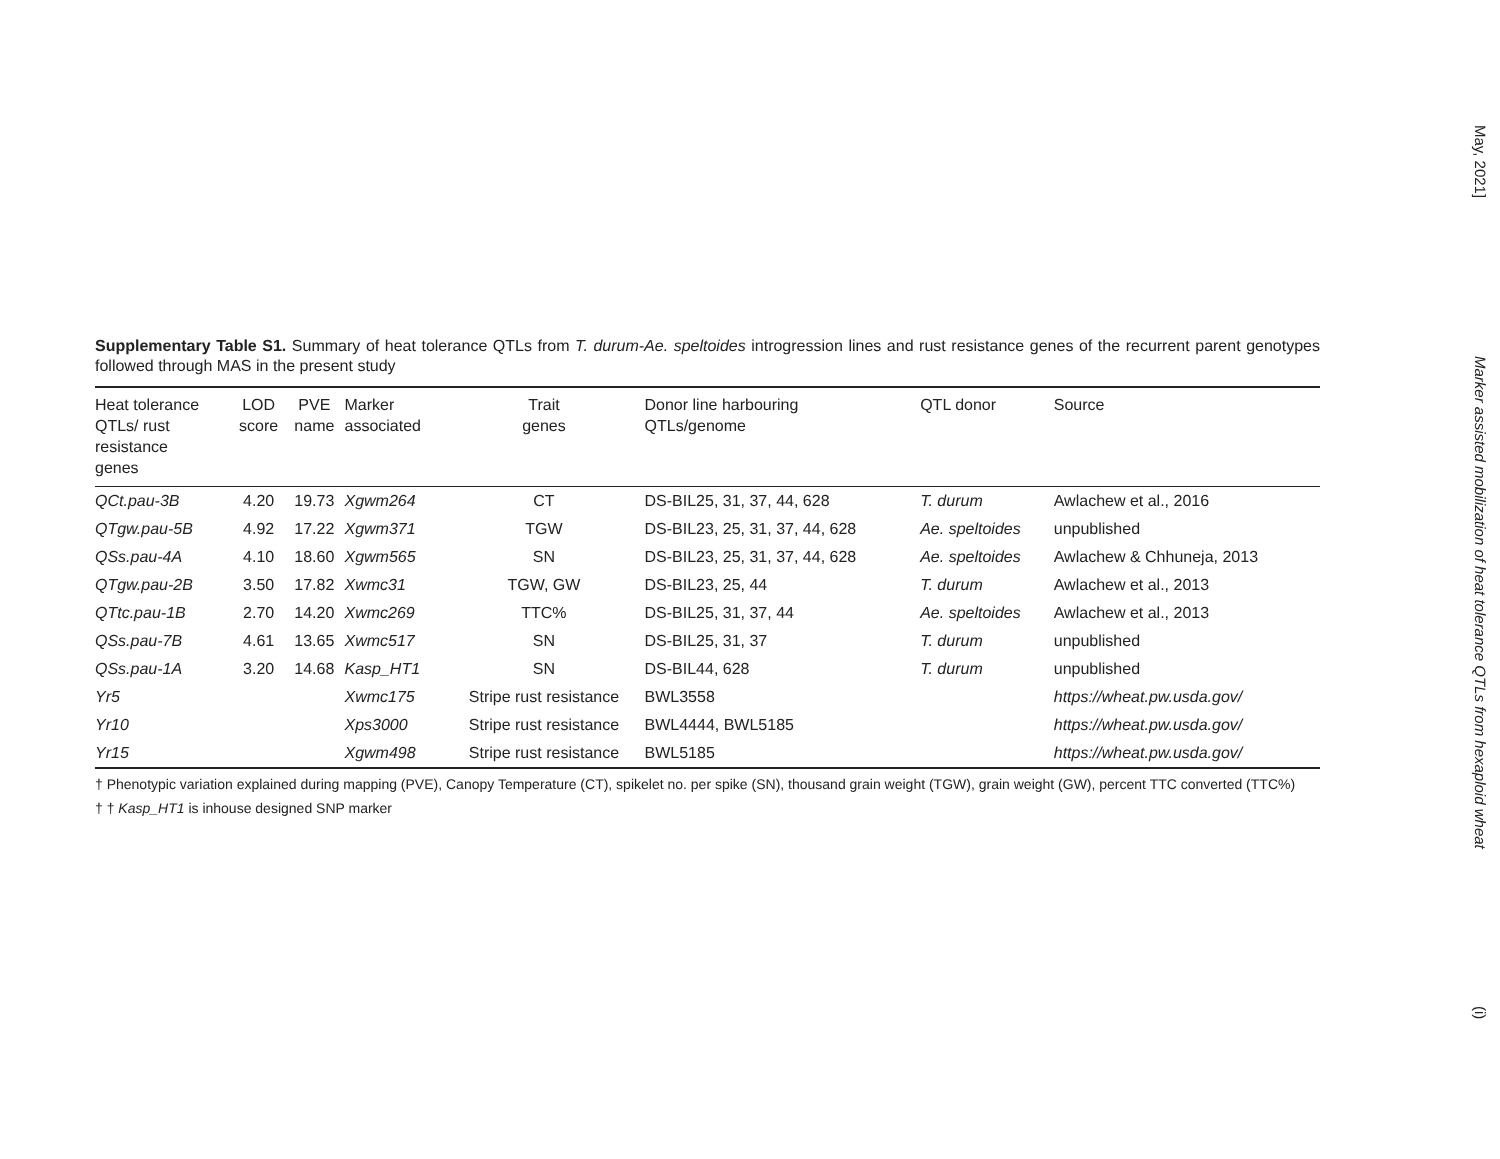Supplementary Table S1. Summary of heat tolerance QTLs from T. durum-Ae. speltoides introgression lines and rust resistance genes of the recurrent parent genotypes followed through MAS in the present study
| Heat tolerance QTLs/ rust resistance genes | LOD score | PVE name | Marker associated | Trait genes | Donor line harbouring QTLs/genome | QTL donor | Source |
| --- | --- | --- | --- | --- | --- | --- | --- |
| QCt.pau-3B | 4.20 | 19.73 | Xgwm264 | CT | DS-BIL25, 31, 37, 44, 628 | T. durum | Awlachew et al., 2016 |
| QTgw.pau-5B | 4.92 | 17.22 | Xgwm371 | TGW | DS-BIL23, 25, 31, 37, 44, 628 | Ae. speltoides | unpublished |
| QSs.pau-4A | 4.10 | 18.60 | Xgwm565 | SN | DS-BIL23, 25, 31, 37, 44, 628 | Ae. speltoides | Awlachew & Chhuneja, 2013 |
| QTgw.pau-2B | 3.50 | 17.82 | Xwmc31 | TGW, GW | DS-BIL23, 25, 44 | T. durum | Awlachew et al., 2013 |
| QTtc.pau-1B | 2.70 | 14.20 | Xwmc269 | TTC% | DS-BIL25, 31, 37, 44 | Ae. speltoides | Awlachew et al., 2013 |
| QSs.pau-7B | 4.61 | 13.65 | Xwmc517 | SN | DS-BIL25, 31, 37 | T. durum | unpublished |
| QSs.pau-1A | 3.20 | 14.68 | Kasp_HT1 | SN | DS-BIL44, 628 | T. durum | unpublished |
| Yr5 | | | Xwmc175 | Stripe rust resistance | BWL3558 | | https://wheat.pw.usda.gov/ |
| Yr10 | | | Xps3000 | Stripe rust resistance | BWL4444, BWL5185 | | https://wheat.pw.usda.gov/ |
| Yr15 | | | Xgwm498 | Stripe rust resistance | BWL5185 | | https://wheat.pw.usda.gov/ |
† Phenotypic variation explained during mapping (PVE), Canopy Temperature (CT), spikelet no. per spike (SN), thousand grain weight (TGW), grain weight (GW), percent TTC converted (TTC%)
† † Kasp_HT1 is inhouse designed SNP marker
May, 2021]
Marker assisted mobilization of heat tolerance QTLs from hexaploid wheat
(i)